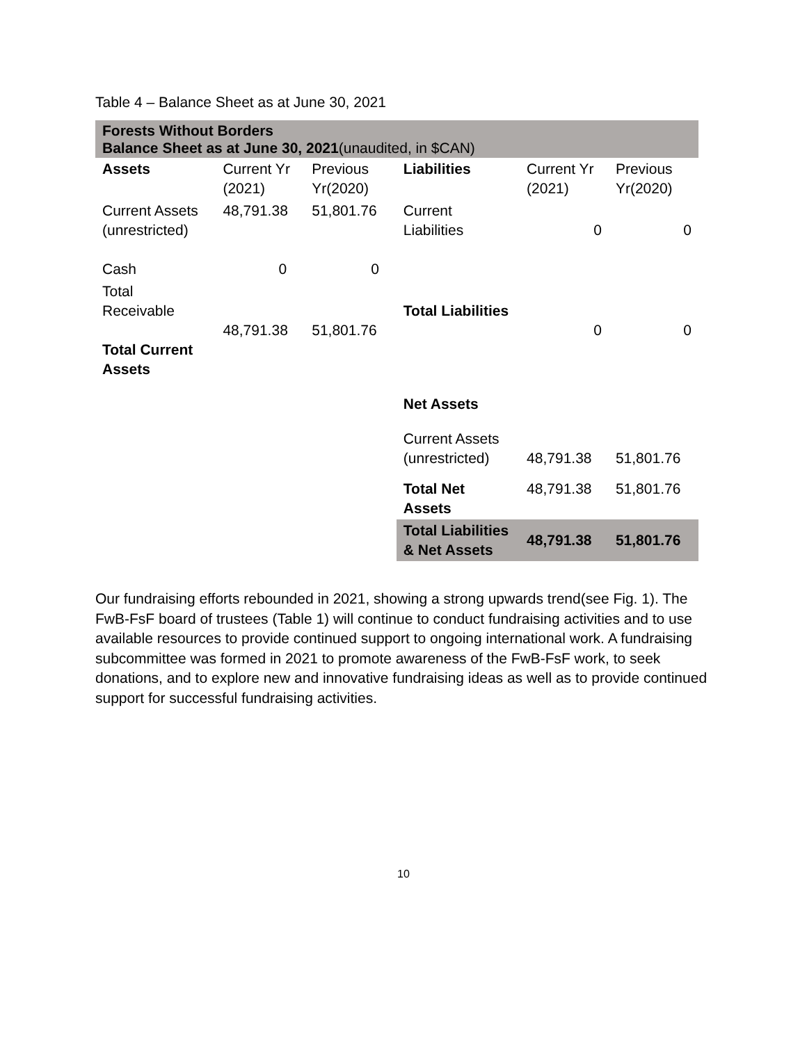Table 4 – Balance Sheet as at June 30, 2021
| Forests Without Borders Balance Sheet as at June 30, 2021 (unaudited, in $CAN) | | | | | |
| Assets | Current Yr (2021) | Previous Yr(2020) | Liabilities | Current Yr (2021) | Previous Yr(2020) |
| Current Assets (unrestricted) Cash | 48,791.38 0 | 51,801.76 0 | Current Liabilities | 0 | 0 |
| Total Receivable Total Current Assets | 48,791.38 | 51,801.76 | Total Liabilities | 0 | 0 |
| | | | Net Assets | | |
| | | | Current Assets (unrestricted) | 48,791.38 | 51,801.76 |
| | | | Total Net Assets | 48,791.38 | 51,801.76 |
| | | | Total Liabilities & Net Assets | 48,791.38 | 51,801.76 |
Our fundraising efforts rebounded in 2021, showing a strong upwards trend(see Fig. 1). The FwB-FsF board of trustees (Table 1) will continue to conduct fundraising activities and to use available resources to provide continued support to ongoing international work. A fundraising subcommittee was formed in 2021 to promote awareness of the FwB-FsF work, to seek donations, and to explore new and innovative fundraising ideas as well as to provide continued support for successful fundraising activities.
10